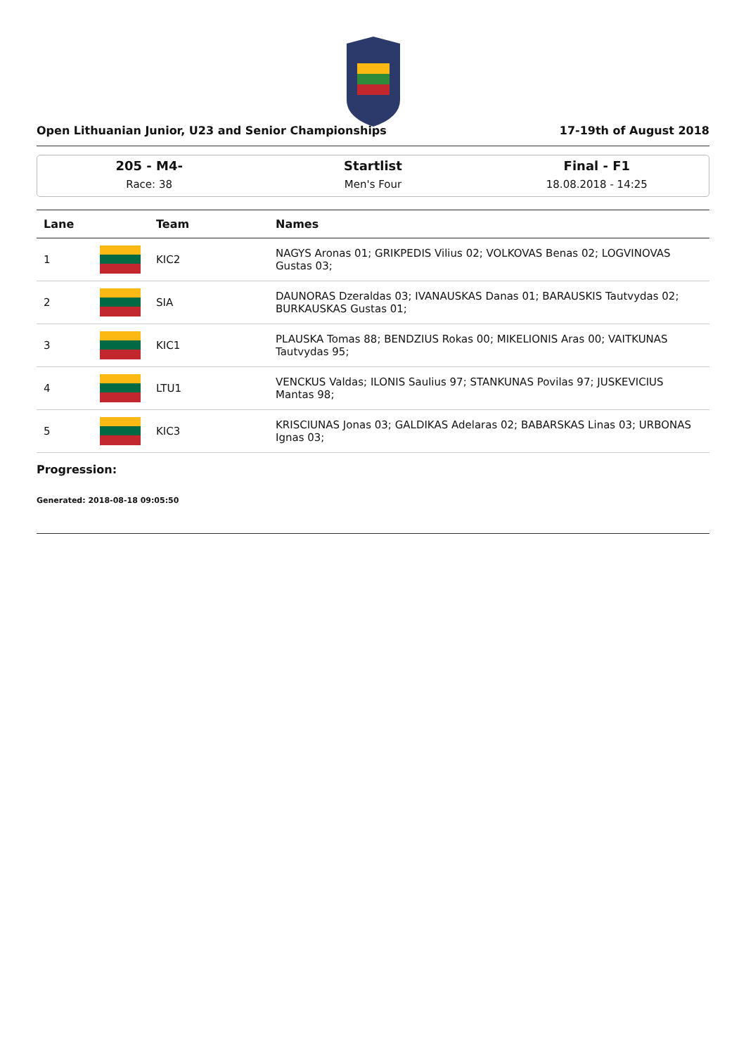Open Lithuanian Junior, U23 and Senior Championships 17-19th of August 2018
205 - M4-
Race: 38
Startlist
Men's Four
Final - F1
18.08.2018 - 14:25
| Lane | | Team | Names |
| --- | --- | --- | --- |
| 1 | | KIC2 | NAGYS Aronas 01; GRIKPEDIS Vilius 02; VOLKOVAS Benas 02; LOGVINOVAS Gustas 03; |
| 2 | | SIA | DAUNORAS Dzeraldas 03; IVANAUSKAS Danas 01; BARAUSKIS Tautvydas 02; BURKAUSKAS Gustas 01; |
| 3 | | KIC1 | PLAUSKA Tomas 88; BENDZIUS Rokas 00; MIKELIONIS Aras 00; VAITKUNAS Tautvydas 95; |
| 4 | | LTU1 | VENCKUS Valdas; ILONIS Saulius 97; STANKUNAS Povilas 97; JUSKEVICIUS Mantas 98; |
| 5 | | KIC3 | KRISCIUNAS Jonas 03; GALDIKAS Adelaras 02; BABARSKAS Linas 03; URBONAS Ignas 03; |
Progression:
Generated: 2018-08-18 09:05:50